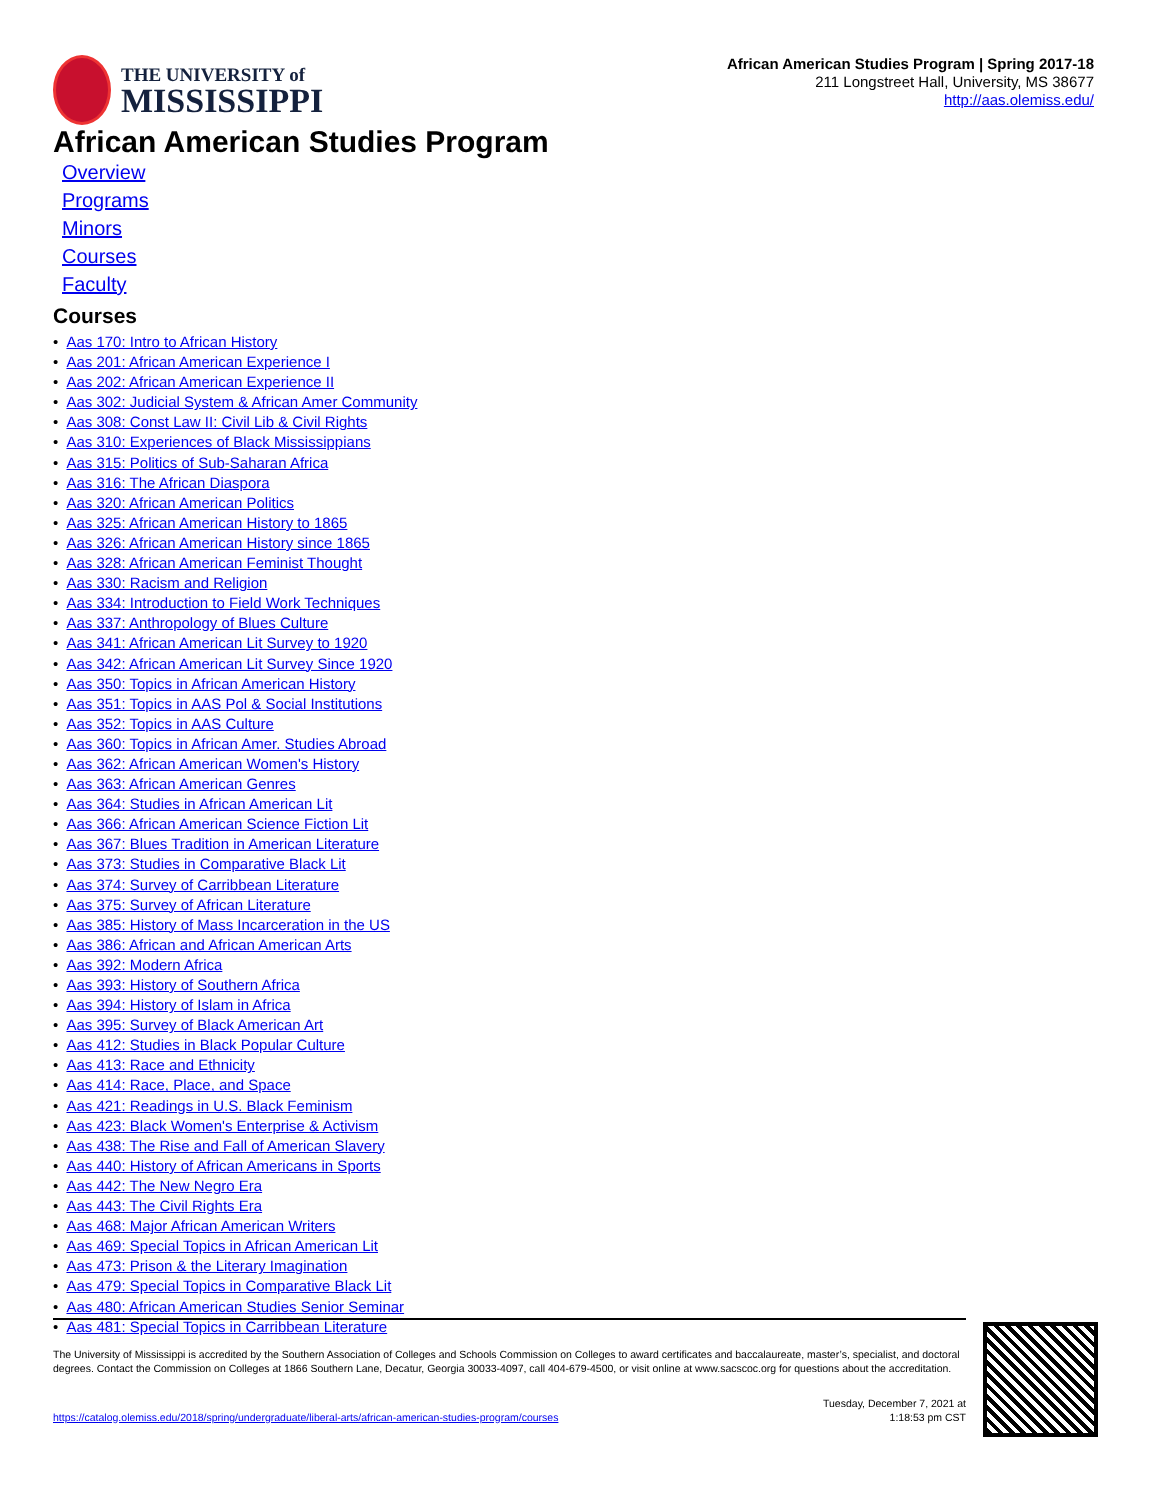THE UNIVERSITY of
MISSISSIPPI
African American Studies Program | Spring 2017-18
211 Longstreet Hall, University, MS 38677
http://aas.olemiss.edu/
African American Studies Program
Overview
Programs
Minors
Courses
Faculty
Courses
• Aas 170: Intro to African History
• Aas 201: African American Experience I
• Aas 202: African American Experience II
• Aas 302: Judicial System & African Amer Community
• Aas 308: Const Law II: Civil Lib & Civil Rights
• Aas 310: Experiences of Black Mississippians
• Aas 315: Politics of Sub-Saharan Africa
• Aas 316: The African Diaspora
• Aas 320: African American Politics
• Aas 325: African American History to 1865
• Aas 326: African American History since 1865
• Aas 328: African American Feminist Thought
• Aas 330: Racism and Religion
• Aas 334: Introduction to Field Work Techniques
• Aas 337: Anthropology of Blues Culture
• Aas 341: African American Lit Survey to 1920
• Aas 342: African American Lit Survey Since 1920
• Aas 350: Topics in African American History
• Aas 351: Topics in AAS Pol & Social Institutions
• Aas 352: Topics in AAS Culture
• Aas 360: Topics in African Amer. Studies Abroad
• Aas 362: African American Women's History
• Aas 363: African American Genres
• Aas 364: Studies in African American Lit
• Aas 366: African American Science Fiction Lit
• Aas 367: Blues Tradition in American Literature
• Aas 373: Studies in Comparative Black Lit
• Aas 374: Survey of Carribbean Literature
• Aas 375: Survey of African Literature
• Aas 385: History of Mass Incarceration in the US
• Aas 386: African and African American Arts
• Aas 392: Modern Africa
• Aas 393: History of Southern Africa
• Aas 394: History of Islam in Africa
• Aas 395: Survey of Black American Art
• Aas 412: Studies in Black Popular Culture
• Aas 413: Race and Ethnicity
• Aas 414: Race, Place, and Space
• Aas 421: Readings in U.S. Black Feminism
• Aas 423: Black Women's Enterprise & Activism
• Aas 438: The Rise and Fall of American Slavery
• Aas 440: History of African Americans in Sports
• Aas 442: The New Negro Era
• Aas 443: The Civil Rights Era
• Aas 468: Major African American Writers
• Aas 469: Special Topics in African American Lit
• Aas 473: Prison & the Literary Imagination
• Aas 479: Special Topics in Comparative Black Lit
• Aas 480: African American Studies Senior Seminar
• Aas 481: Special Topics in Carribbean Literature
The University of Mississippi is accredited by the Southern Association of Colleges and Schools Commission on Colleges to award certificates and baccalaureate, master’s, specialist, and doctoral degrees. Contact the Commission on Colleges at 1866 Southern Lane, Decatur, Georgia 30033-4097, call 404-679-4500, or visit online at www.sacscoc.org for questions about the accreditation.
https://catalog.olemiss.edu/2018/spring/undergraduate/liberal-arts/african-american-studies-program/courses
Tuesday, December 7, 2021 at
1:18:53 pm CST